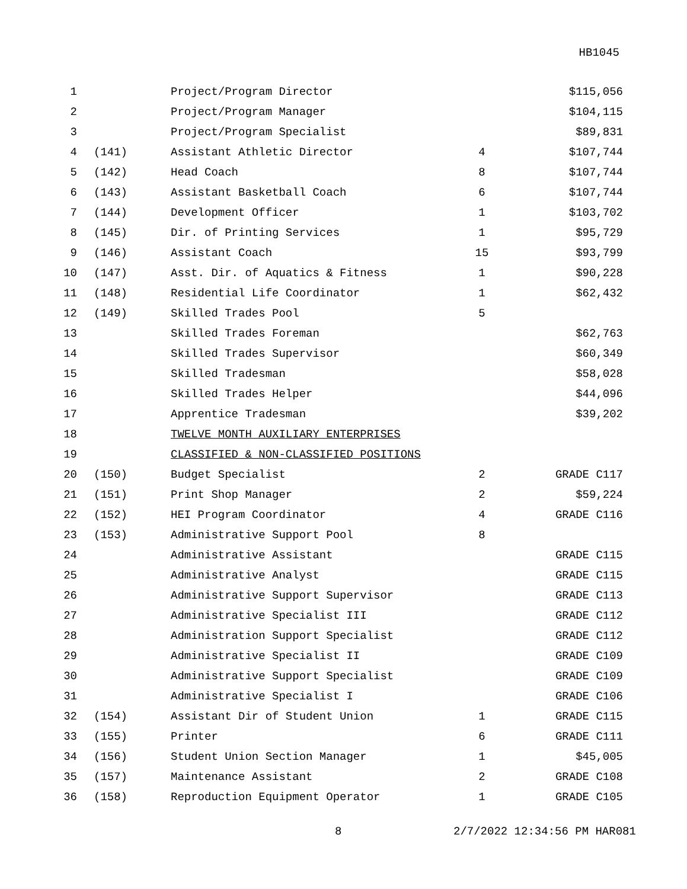HB1045
| 1 | | Project/Program Director | | $115,056 |
| 2 | | Project/Program Manager | | $104,115 |
| 3 | | Project/Program Specialist | | $89,831 |
| 4 | (141) | Assistant Athletic Director | 4 | $107,744 |
| 5 | (142) | Head Coach | 8 | $107,744 |
| 6 | (143) | Assistant Basketball Coach | 6 | $107,744 |
| 7 | (144) | Development Officer | 1 | $103,702 |
| 8 | (145) | Dir. of Printing Services | 1 | $95,729 |
| 9 | (146) | Assistant Coach | 15 | $93,799 |
| 10 | (147) | Asst. Dir. of Aquatics & Fitness | 1 | $90,228 |
| 11 | (148) | Residential Life Coordinator | 1 | $62,432 |
| 12 | (149) | Skilled Trades Pool | 5 | |
| 13 | | Skilled Trades Foreman | | $62,763 |
| 14 | | Skilled Trades Supervisor | | $60,349 |
| 15 | | Skilled Tradesman | | $58,028 |
| 16 | | Skilled Trades Helper | | $44,096 |
| 17 | | Apprentice Tradesman | | $39,202 |
| 18 | | TWELVE MONTH AUXILIARY ENTERPRISES | | |
| 19 | | CLASSIFIED & NON-CLASSIFIED POSITIONS | | |
| 20 | (150) | Budget Specialist | 2 | GRADE C117 |
| 21 | (151) | Print Shop Manager | 2 | $59,224 |
| 22 | (152) | HEI Program Coordinator | 4 | GRADE C116 |
| 23 | (153) | Administrative Support Pool | 8 | |
| 24 | | Administrative Assistant | | GRADE C115 |
| 25 | | Administrative Analyst | | GRADE C115 |
| 26 | | Administrative Support Supervisor | | GRADE C113 |
| 27 | | Administrative Specialist III | | GRADE C112 |
| 28 | | Administration Support Specialist | | GRADE C112 |
| 29 | | Administrative Specialist II | | GRADE C109 |
| 30 | | Administrative Support Specialist | | GRADE C109 |
| 31 | | Administrative Specialist I | | GRADE C106 |
| 32 | (154) | Assistant Dir of Student Union | 1 | GRADE C115 |
| 33 | (155) | Printer | 6 | GRADE C111 |
| 34 | (156) | Student Union Section Manager | 1 | $45,005 |
| 35 | (157) | Maintenance Assistant | 2 | GRADE C108 |
| 36 | (158) | Reproduction Equipment Operator | 1 | GRADE C105 |
8 2/7/2022 12:34:56 PM HAR081